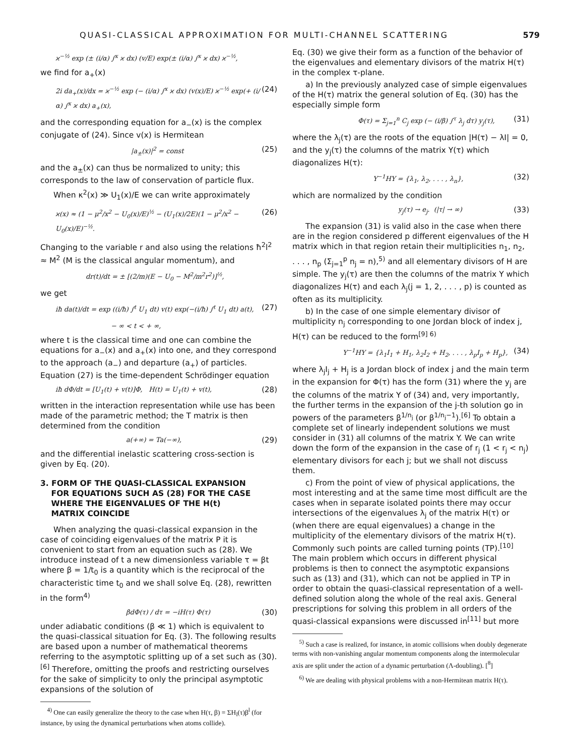QUASI-CLASSICAL APPROXIMATION FOR MULTI-CHANNEL SCATTERING 579
ϰ<sup>−½</sup> exp (± (i/α) ∫<sup>x</sup> ϰ dx) (v/E) exp(± (i/α) ∫<sup>x</sup> ϰ dx) ϰ<sup>−½</sup>,
we find for a<sub>+</sub>(x)
2i da<sub>+</sub>(x)/dx = ϰ<sup>−½</sup> exp (− (i/α) ∫<sup>x</sup> ϰ dx) (v(x)/E) ϰ<sup>−½</sup> exp(+ (i/α) ∫<sup>x</sup> ϰ dx) a<sub>+</sub>(x), (24)
and the corresponding equation for a<sub>−</sub>(x) is the complex conjugate of (24). Since v(x) is Hermitean
|a<sub>±</sub>(x)|<sup>2</sup> = const (25)
and the a<sub>±</sub>(x) can thus be normalized to unity; this corresponds to the law of conservation of particle flux.
When κ<sup>2</sup>(x) ≫ U<sub>1</sub>(x)/E we can write approximately
ϰ(x) ≈ (1 − μ<sup>2</sup>/x<sup>2</sup> − U<sub>0</sub>(x)/E)<sup>½</sup> − (U<sub>1</sub>(x)/2E)(1 − μ<sup>2</sup>/x<sup>2</sup> − U<sub>0</sub>(x)/E)<sup>−½</sup>. (26)
Changing to the variable r and also using the relations ħ<sup>2</sup>l<sup>2</sup> ≈ M<sup>2</sup> (M is the classical angular momentum), and
dr(t)/dt = ± [(2/m)(E − U<sub>0</sub> − M<sup>2</sup>/m<sup>2</sup>r<sup>2</sup>)]<sup>½</sup>,
we get
iħ da(t)/dt = exp ((i/ħ) ∫<sup>t</sup> U<sub>1</sub> dt) v(t) exp(−(i/ħ) ∫<sup>t</sup> U<sub>1</sub> dt) a(t), (27)
− ∞ < t < + ∞,
where t is the classical time and one can combine the equations for a<sub>−</sub>(x) and a<sub>+</sub>(x) into one, and they correspond to the approach (a<sub>−</sub>) and departure (a<sub>+</sub>) of particles. Equation (27) is the time-dependent Schrödinger equation
iħ dΦ/dt = [U<sub>1</sub>(t) + v(t)]Φ, H(t) = U<sub>1</sub>(t) + v(t), (28)
written in the interaction representation while use has been made of the parametric method; the T matrix is then determined from the condition
a(+∞) = Ta(−∞), (29)
and the differential inelastic scattering cross-section is given by Eq. (20).
3. FORM OF THE QUASI-CLASSICAL EXPANSION
FOR EQUATIONS SUCH AS (28) FOR THE CASE
WHERE THE EIGENVALUES OF THE H(t)
MATRIX COINCIDE
When analyzing the quasi-classical expansion in the case of coinciding eigenvalues of the matrix P it is convenient to start from an equation such as (28). We introduce instead of t a new dimensionless variable τ = βt where β = 1/t<sub>0</sub> is a quantity which is the reciprocal of the characteristic time t<sub>0</sub> and we shall solve Eq. (28), rewritten in the form<sup>4)</sup>
βdΦ(τ) / dτ = −iH(τ) Φ(τ) (30)
under adiabatic conditions (β ≪ 1) which is equivalent to the quasi-classical situation for Eq. (3). The following results are based upon a number of mathematical theorems referring to the asymptotic splitting up of a set such as (30).<sup>[6]</sup> Therefore, omitting the proofs and restricting ourselves for the sake of simplicity to only the principal asymptotic expansions of the solution of
<sup>4)</sup> One can easily generalize the theory to the case when H(τ, β) = ΣH<sub>l</sub>(τ)β<sup>l</sup> (for instance, by using the dynamical perturbations when atoms collide).
Eq. (30) we give their form as a function of the behavior of the eigenvalues and elementary divisors of the matrix H(τ) in the complex τ-plane.
a) In the previously analyzed case of simple eigenvalues of the H(τ) matrix the general solution of Eq. (30) has the especially simple form
Φ(τ) = Σ<sub>j=1</sub><sup>n</sup> C<sub>j</sub> exp (− (i/β) ∫<sup>τ</sup> λ<sub>j</sub> dτ) y<sub>j</sub>(τ), (31)
where the λ<sub>j</sub>(τ) are the roots of the equation |H(τ) − λI| = 0, and the y<sub>j</sub>(τ) the columns of the matrix Y(τ) which diagonalizes H(τ):
Y<sup>−1</sup>HY = {λ<sub>1</sub>, λ<sub>2</sub>, . . . , λ<sub>n</sub>}, (32)
which are normalized by the condition
y<sub>j</sub>(τ) → e<sub>j</sub>. (|τ| → ∞) (33)
The expansion (31) is valid also in the case when there are in the region considered p different eigenvalues of the H matrix which in that region retain their multiplicities n<sub>1</sub>, n<sub>2</sub>, . . . , n<sub>p</sub> (Σ<sub>j=1</sub><sup>p</sup> n<sub>j</sub> = n),<sup>5)</sup> and all elementary divisors of H are simple. The y<sub>j</sub>(τ) are then the columns of the matrix Y which diagonalizes H(τ) and each λ<sub>j</sub>(j = 1, 2, . . . , p) is counted as often as its multiplicity.
b) In the case of one simple elementary divisor of multiplicity n<sub>j</sub> corresponding to one Jordan block of index j, H(τ) can be reduced to the form<sup>[9] 6)</sup>
Y<sup>−1</sup>HY = {λ<sub>1</sub>I<sub>1</sub> + H<sub>1</sub>, λ<sub>2</sub>I<sub>2</sub> + H<sub>2</sub>, . . . , λ<sub>p</sub>I<sub>p</sub> + H<sub>p</sub>}, (34)
where λ<sub>j</sub>I<sub>j</sub> + H<sub>j</sub> is a Jordan block of index j and the main term in the expansion for Φ(τ) has the form (31) where the y<sub>j</sub> are the columns of the matrix Y of (34) and, very importantly, the further terms in the expansion of the j-th solution go in powers of the parameters β<sup>1/n<sub>j</sub></sup> (or β<sup>1/n<sub>j</sub>−1</sup>).<sup>[6]</sup> To obtain a complete set of linearly independent solutions we must consider in (31) all columns of the matrix Y. We can write down the form of the expansion in the case of r<sub>j</sub> (1 < r<sub>j</sub> < n<sub>j</sub>) elementary divisors for each j; but we shall not discuss them.
c) From the point of view of physical applications, the most interesting and at the same time most difficult are the cases when in separate isolated points there may occur intersections of the eigenvalues λ<sub>j</sub> of the matrix H(τ) or (when there are equal eigenvalues) a change in the multiplicity of the elementary divisors of the matrix H(τ). Commonly such points are called turning points (TP).<sup>[10]</sup> The main problem which occurs in different physical problems is then to connect the asymptotic expansions such as (13) and (31), which can not be applied in TP in order to obtain the quasi-classical representation of a well-defined solution along the whole of the real axis. General prescriptions for solving this problem in all orders of the quasi-classical expansions were discussed in<sup>[11]</sup> but more
<sup>5)</sup> Such a case is realized, for instance, in atomic collisions when doubly degenerate terms with non-vanishing angular momentum components along the intermolecular axis are split under the action of a dynamic perturbation (Λ-doubling). [<sup>8</sup>]
<sup>6)</sup> We are dealing with physical problems with a non-Hermitean matrix H(τ).